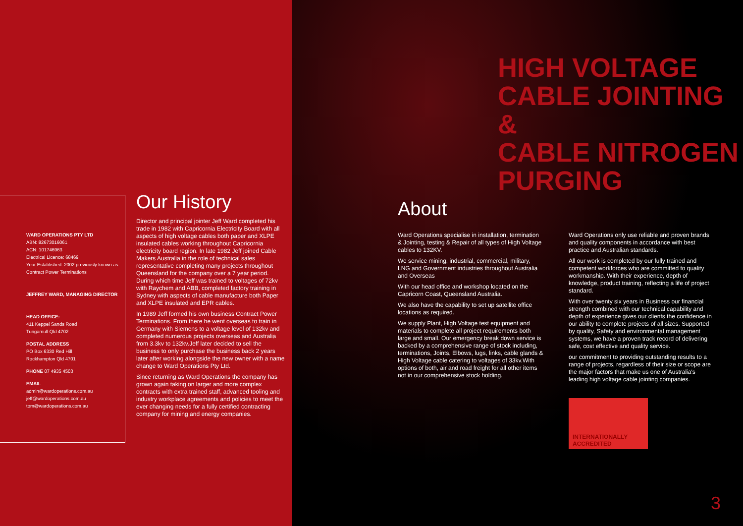WARD OPERATIONS PTY LTD
ABN: 82673016061
ACN: 101746963
Electrical Licence: 68469
Year Established: 2002 previously known as Contract Power Terminations
JEFFREY WARD, MANAGING DIRECTOR
HEAD OFFICE:
411 Keppel Sands Road
Tungamull Qld 4702
POSTAL ADDRESS
PO Box 6330 Red Hill
Rockhampton Qld 4701
PHONE 07 4935 4503
EMAIL
admin@wardoperations.com.au
jeff@wardoperations.com.au
tom@wardoperations.com.au
Our History
Director and principal jointer Jeff Ward completed his trade in 1982 with Capricornia Electricity Board with all aspects of high voltage cables both paper and XLPE insulated cables working throughout Capricornia electricity board region. In late 1982 Jeff joined Cable Makers Australia in the role of technical sales representative completing many projects throughout Queensland for the company over a 7 year period. During which time Jeff was trained to voltages of 72kv with Raychem and ABB, completed factory training in Sydney with aspects of cable manufacture both Paper and XLPE insulated and EPR cables.
In 1989 Jeff formed his own business Contract Power Terminations. From there he went overseas to train in Germany with Siemens to a voltage level of 132kv and completed numerous projects overseas and Australia from 3.3kv to 132kv.Jeff later decided to sell the business to only purchase the business back 2 years later after working alongside the new owner with a name change to Ward Operations Pty Ltd.
Since returning as Ward Operations the company has grown again taking on larger and more complex contracts with extra trained staff, advanced tooling and industry workplace agreements and policies to meet the ever changing needs for a fully certified contracting company for mining and energy companies.
HIGH VOLTAGE
CABLE JOINTING &
CABLE NITROGEN
PURGING
About
Ward Operations specialise in installation, termination & Jointing, testing & Repair of all types of High Voltage cables to 132KV.
We service mining, industrial, commercial, military, LNG and Government industries throughout Australia and Overseas
With our head office and workshop located on the Capricorn Coast, Queensland Australia.
We also have the capability to set up satellite office locations as required.
We supply Plant, High Voltage test equipment and materials to complete all project requirements both large and small. Our emergency break down service is backed by a comprehensive range of stock including, terminations, Joints, Elbows, lugs, links, cable glands & High Voltage cable catering to voltages of 33kv.With options of both, air and road freight for all other items not in our comprehensive stock holding.
Ward Operations only use reliable and proven brands and quality components in accordance with best practice and Australian standards.
All our work is completed by our fully trained and competent workforces who are committed to quality workmanship. With their experience, depth of knowledge, product training, reflecting a life of project standard.
With over twenty six years in Business our financial strength combined with our technical capability and depth of experience gives our clients the confidence in our ability to complete projects of all sizes. Supported by quality, Safety and environmental management systems, we have a proven track record of delivering safe, cost effective and quality service.
our commitment to providing outstanding results to a range of projects, regardless of their size or scope are the major factors that make us one of Australia's leading high voltage cable jointing companies.
INTERNATIONALLY
ACCREDITED
3